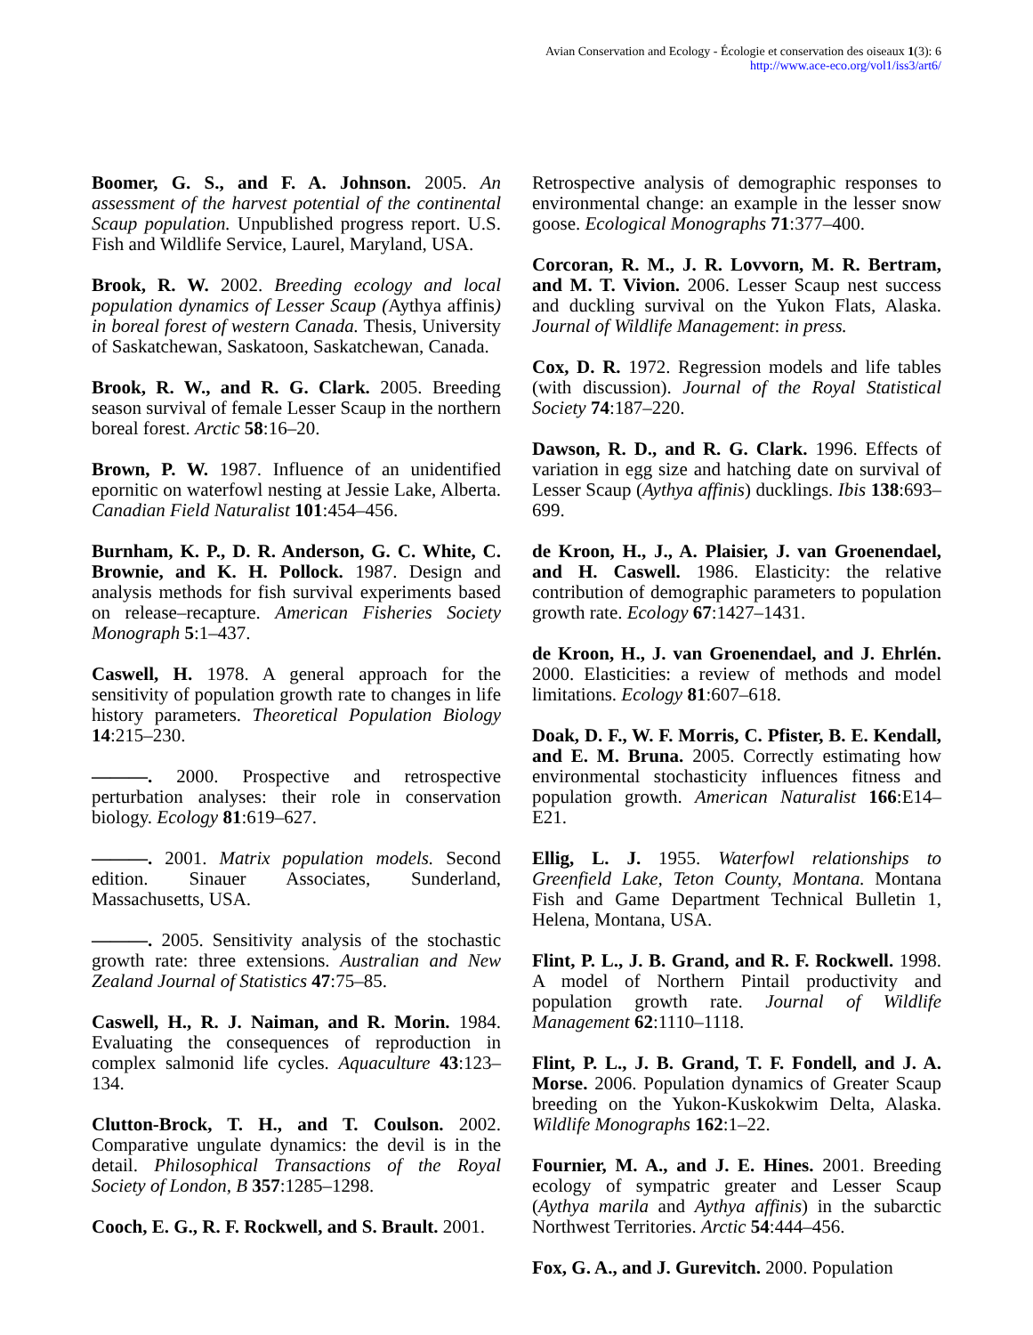Avian Conservation and Ecology - Écologie et conservation des oiseaux 1(3): 6
http://www.ace-eco.org/vol1/iss3/art6/
Boomer, G. S., and F. A. Johnson. 2005. An assessment of the harvest potential of the continental Scaup population. Unpublished progress report. U.S. Fish and Wildlife Service, Laurel, Maryland, USA.
Brook, R. W. 2002. Breeding ecology and local population dynamics of Lesser Scaup (Aythya affinis) in boreal forest of western Canada. Thesis, University of Saskatchewan, Saskatoon, Saskatchewan, Canada.
Brook, R. W., and R. G. Clark. 2005. Breeding season survival of female Lesser Scaup in the northern boreal forest. Arctic 58:16–20.
Brown, P. W. 1987. Influence of an unidentified epornitic on waterfowl nesting at Jessie Lake, Alberta. Canadian Field Naturalist 101:454–456.
Burnham, K. P., D. R. Anderson, G. C. White, C. Brownie, and K. H. Pollock. 1987. Design and analysis methods for fish survival experiments based on release–recapture. American Fisheries Society Monograph 5:1–437.
Caswell, H. 1978. A general approach for the sensitivity of population growth rate to changes in life history parameters. Theoretical Population Biology 14:215–230.
———. 2000. Prospective and retrospective perturbation analyses: their role in conservation biology. Ecology 81:619–627.
———. 2001. Matrix population models. Second edition. Sinauer Associates, Sunderland, Massachusetts, USA.
———. 2005. Sensitivity analysis of the stochastic growth rate: three extensions. Australian and New Zealand Journal of Statistics 47:75–85.
Caswell, H., R. J. Naiman, and R. Morin. 1984. Evaluating the consequences of reproduction in complex salmonid life cycles. Aquaculture 43:123–134.
Clutton-Brock, T. H., and T. Coulson. 2002. Comparative ungulate dynamics: the devil is in the detail. Philosophical Transactions of the Royal Society of London, B 357:1285–1298.
Cooch, E. G., R. F. Rockwell, and S. Brault. 2001.
Retrospective analysis of demographic responses to environmental change: an example in the lesser snow goose. Ecological Monographs 71:377–400.
Corcoran, R. M., J. R. Lovvorn, M. R. Bertram, and M. T. Vivion. 2006. Lesser Scaup nest success and duckling survival on the Yukon Flats, Alaska. Journal of Wildlife Management: in press.
Cox, D. R. 1972. Regression models and life tables (with discussion). Journal of the Royal Statistical Society 74:187–220.
Dawson, R. D., and R. G. Clark. 1996. Effects of variation in egg size and hatching date on survival of Lesser Scaup (Aythya affinis) ducklings. Ibis 138:693–699.
de Kroon, H., J., A. Plaisier, J. van Groenendael, and H. Caswell. 1986. Elasticity: the relative contribution of demographic parameters to population growth rate. Ecology 67:1427–1431.
de Kroon, H., J. van Groenendael, and J. Ehrlén. 2000. Elasticities: a review of methods and model limitations. Ecology 81:607–618.
Doak, D. F., W. F. Morris, C. Pfister, B. E. Kendall, and E. M. Bruna. 2005. Correctly estimating how environmental stochasticity influences fitness and population growth. American Naturalist 166:E14–E21.
Ellig, L. J. 1955. Waterfowl relationships to Greenfield Lake, Teton County, Montana. Montana Fish and Game Department Technical Bulletin 1, Helena, Montana, USA.
Flint, P. L., J. B. Grand, and R. F. Rockwell. 1998. A model of Northern Pintail productivity and population growth rate. Journal of Wildlife Management 62:1110–1118.
Flint, P. L., J. B. Grand, T. F. Fondell, and J. A. Morse. 2006. Population dynamics of Greater Scaup breeding on the Yukon-Kuskokwim Delta, Alaska. Wildlife Monographs 162:1–22.
Fournier, M. A., and J. E. Hines. 2001. Breeding ecology of sympatric greater and Lesser Scaup (Aythya marila and Aythya affinis) in the subarctic Northwest Territories. Arctic 54:444–456.
Fox, G. A., and J. Gurevitch. 2000. Population